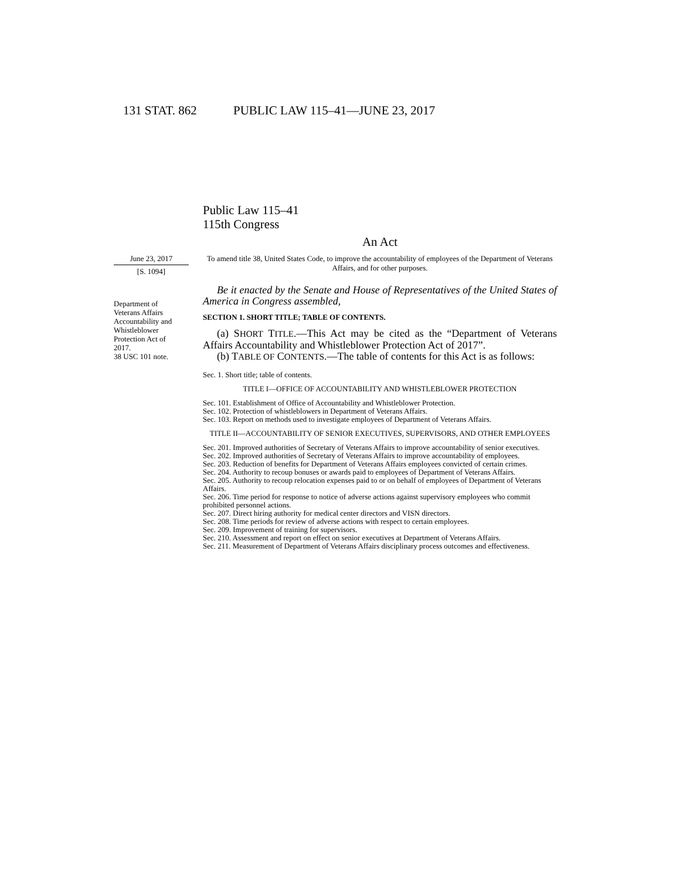131 STAT. 862 PUBLIC LAW 115–41—JUNE 23, 2017
Public Law 115–41
115th Congress
An Act
June 23, 2017
[S. 1094]
Department of Veterans Affairs Accountability and Whistleblower Protection Act of 2017.
38 USC 101 note.
To amend title 38, United States Code, to improve the accountability of employees of the Department of Veterans Affairs, and for other purposes.
Be it enacted by the Senate and House of Representatives of the United States of America in Congress assembled,
SECTION 1. SHORT TITLE; TABLE OF CONTENTS.
(a) SHORT TITLE.—This Act may be cited as the “Department of Veterans Affairs Accountability and Whistleblower Protection Act of 2017”.
(b) TABLE OF CONTENTS.—The table of contents for this Act is as follows:
Sec. 1. Short title; table of contents.
TITLE I—OFFICE OF ACCOUNTABILITY AND WHISTLEBLOWER PROTECTION
Sec. 101. Establishment of Office of Accountability and Whistleblower Protection.
Sec. 102. Protection of whistleblowers in Department of Veterans Affairs.
Sec. 103. Report on methods used to investigate employees of Department of Veterans Affairs.
TITLE II—ACCOUNTABILITY OF SENIOR EXECUTIVES, SUPERVISORS, AND OTHER EMPLOYEES
Sec. 201. Improved authorities of Secretary of Veterans Affairs to improve accountability of senior executives.
Sec. 202. Improved authorities of Secretary of Veterans Affairs to improve accountability of employees.
Sec. 203. Reduction of benefits for Department of Veterans Affairs employees convicted of certain crimes.
Sec. 204. Authority to recoup bonuses or awards paid to employees of Department of Veterans Affairs.
Sec. 205. Authority to recoup relocation expenses paid to or on behalf of employees of Department of Veterans Affairs.
Sec. 206. Time period for response to notice of adverse actions against supervisory employees who commit prohibited personnel actions.
Sec. 207. Direct hiring authority for medical center directors and VISN directors.
Sec. 208. Time periods for review of adverse actions with respect to certain employees.
Sec. 209. Improvement of training for supervisors.
Sec. 210. Assessment and report on effect on senior executives at Department of Veterans Affairs.
Sec. 211. Measurement of Department of Veterans Affairs disciplinary process outcomes and effectiveness.